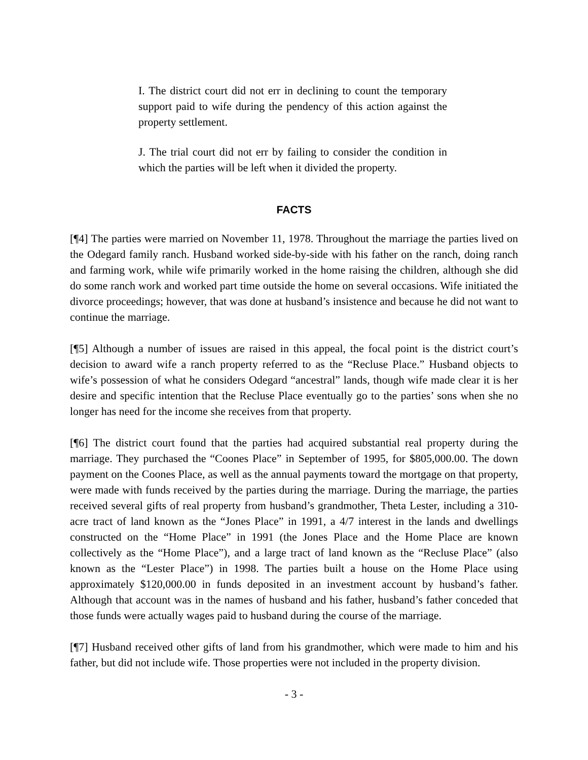I. The district court did not err in declining to count the temporary support paid to wife during the pendency of this action against the property settlement.
J. The trial court did not err by failing to consider the condition in which the parties will be left when it divided the property.
FACTS
[¶4] The parties were married on November 11, 1978. Throughout the marriage the parties lived on the Odegard family ranch. Husband worked side-by-side with his father on the ranch, doing ranch and farming work, while wife primarily worked in the home raising the children, although she did do some ranch work and worked part time outside the home on several occasions. Wife initiated the divorce proceedings; however, that was done at husband’s insistence and because he did not want to continue the marriage.
[¶5] Although a number of issues are raised in this appeal, the focal point is the district court’s decision to award wife a ranch property referred to as the “Recluse Place.” Husband objects to wife’s possession of what he considers Odegard “ancestral” lands, though wife made clear it is her desire and specific intention that the Recluse Place eventually go to the parties’ sons when she no longer has need for the income she receives from that property.
[¶6] The district court found that the parties had acquired substantial real property during the marriage. They purchased the “Coones Place” in September of 1995, for $805,000.00. The down payment on the Coones Place, as well as the annual payments toward the mortgage on that property, were made with funds received by the parties during the marriage. During the marriage, the parties received several gifts of real property from husband’s grandmother, Theta Lester, including a 310-acre tract of land known as the “Jones Place” in 1991, a 4/7 interest in the lands and dwellings constructed on the “Home Place” in 1991 (the Jones Place and the Home Place are known collectively as the “Home Place”), and a large tract of land known as the “Recluse Place” (also known as the “Lester Place”) in 1998. The parties built a house on the Home Place using approximately $120,000.00 in funds deposited in an investment account by husband’s father. Although that account was in the names of husband and his father, husband’s father conceded that those funds were actually wages paid to husband during the course of the marriage.
[¶7] Husband received other gifts of land from his grandmother, which were made to him and his father, but did not include wife. Those properties were not included in the property division.
- 3 -